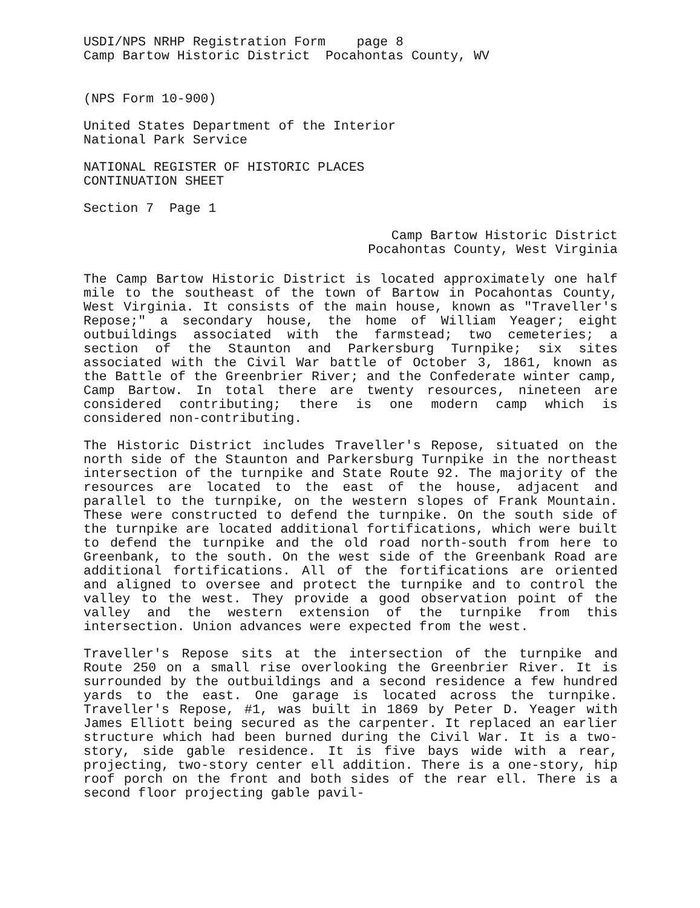USDI/NPS NRHP Registration Form page 8
Camp Bartow Historic District Pocahontas County, WV
(NPS Form 10-900)
United States Department of the Interior
National Park Service
NATIONAL REGISTER OF HISTORIC PLACES
CONTINUATION SHEET
Section 7 Page 1
Camp Bartow Historic District
Pocahontas County, West Virginia
The Camp Bartow Historic District is located approximately one half mile to the southeast of the town of Bartow in Pocahontas County, West Virginia. It consists of the main house, known as "Traveller's Repose;" a secondary house, the home of William Yeager; eight outbuildings associated with the farmstead; two cemeteries; a section of the Staunton and Parkersburg Turnpike; six sites associated with the Civil War battle of October 3, 1861, known as the Battle of the Greenbrier River; and the Confederate winter camp, Camp Bartow. In total there are twenty resources, nineteen are considered contributing; there is one modern camp which is considered non-contributing.
The Historic District includes Traveller's Repose, situated on the north side of the Staunton and Parkersburg Turnpike in the northeast intersection of the turnpike and State Route 92. The majority of the resources are located to the east of the house, adjacent and parallel to the turnpike, on the western slopes of Frank Mountain. These were constructed to defend the turnpike. On the south side of the turnpike are located additional fortifications, which were built to defend the turnpike and the old road north-south from here to Greenbank, to the south. On the west side of the Greenbank Road are additional fortifications. All of the fortifications are oriented and aligned to oversee and protect the turnpike and to control the valley to the west. They provide a good observation point of the valley and the western extension of the turnpike from this intersection. Union advances were expected from the west.
Traveller's Repose sits at the intersection of the turnpike and Route 250 on a small rise overlooking the Greenbrier River. It is surrounded by the outbuildings and a second residence a few hundred yards to the east. One garage is located across the turnpike. Traveller's Repose, #1, was built in 1869 by Peter D. Yeager with James Elliott being secured as the carpenter. It replaced an earlier structure which had been burned during the Civil War. It is a two-story, side gable residence. It is five bays wide with a rear, projecting, two-story center ell addition. There is a one-story, hip roof porch on the front and both sides of the rear ell. There is a second floor projecting gable pavil-